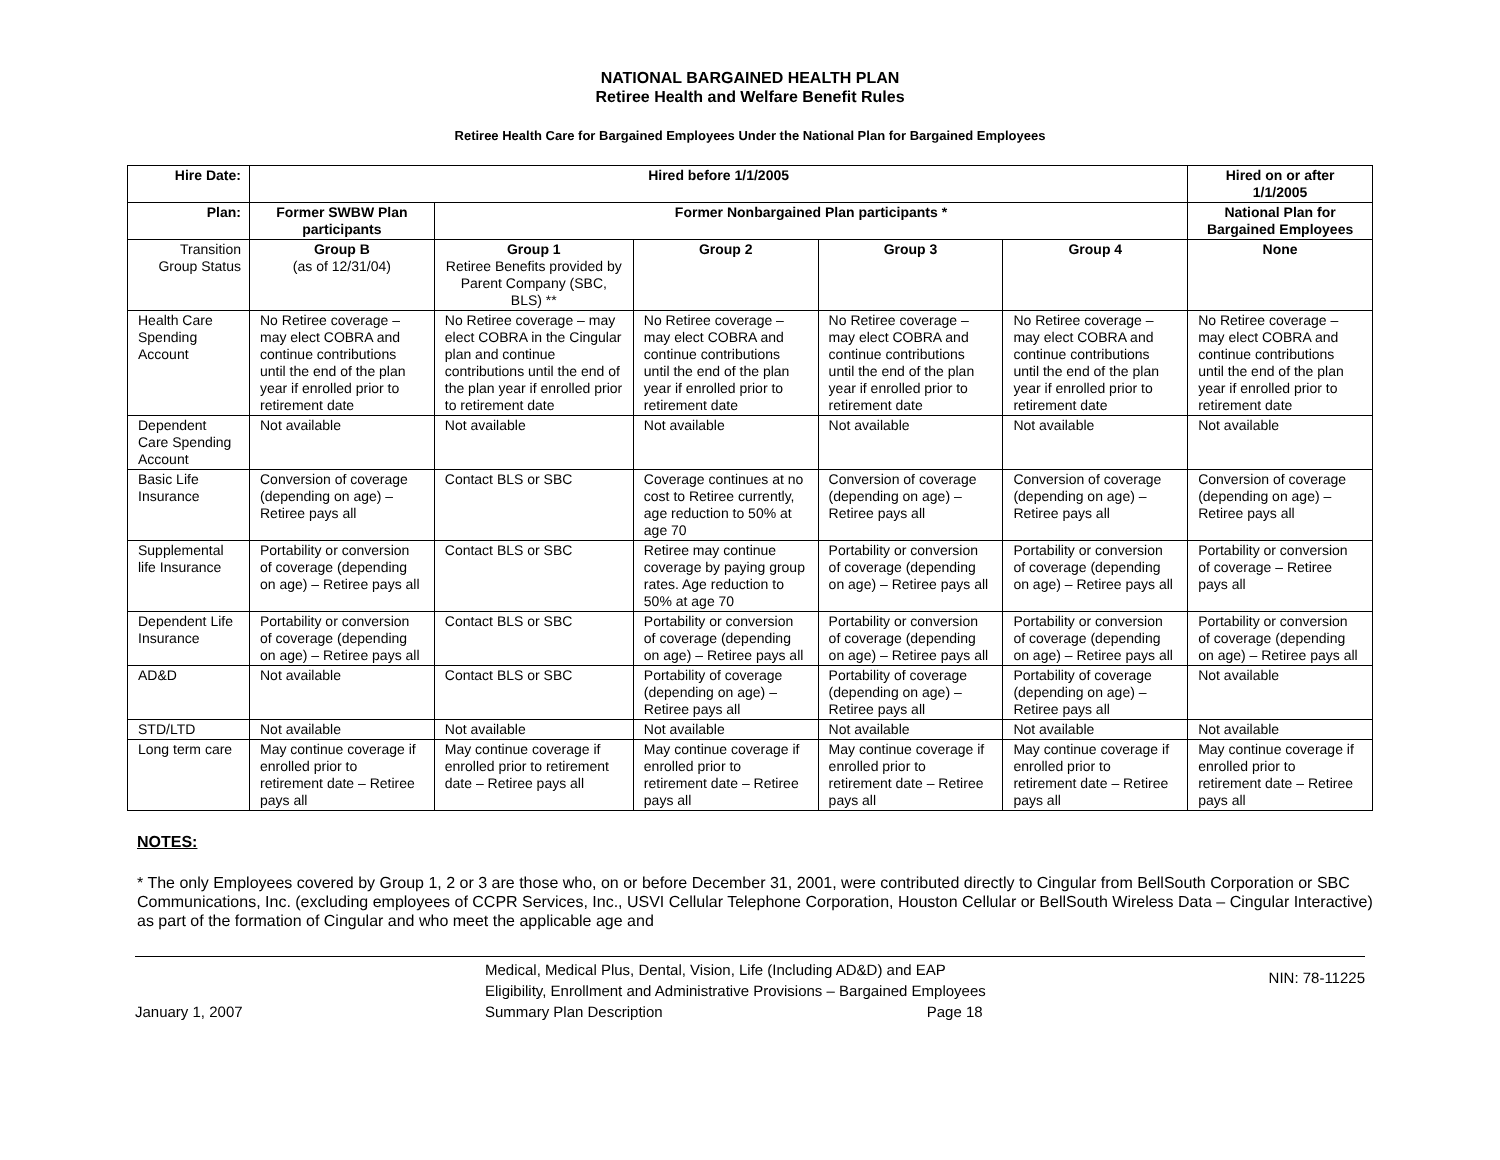NATIONAL BARGAINED HEALTH PLAN
Retiree Health and Welfare Benefit Rules
Retiree Health Care for Bargained Employees Under the National Plan for Bargained Employees
| Hire Date: | Hired before 1/1/2005 | | | | | Hired on or after 1/1/2005 |
| --- | --- | --- | --- | --- | --- | --- |
| Plan: | Former SWBW Plan participants | Former Nonbargained Plan participants * | | | | National Plan for Bargained Employees |
| Transition Group Status | Group B (as of 12/31/04) | Group 1 Retiree Benefits provided by Parent Company (SBC, BLS) ** | Group 2 | Group 3 | Group 4 | None |
| Health Care Spending Account | No Retiree coverage – may elect COBRA and continue contributions until the end of the plan year if enrolled prior to retirement date | No Retiree coverage – may elect COBRA in the Cingular plan and continue contributions until the end of the plan year if enrolled prior to retirement date | No Retiree coverage – may elect COBRA and continue contributions until the end of the plan year if enrolled prior to retirement date | No Retiree coverage – may elect COBRA and continue contributions until the end of the plan year if enrolled prior to retirement date | No Retiree coverage – may elect COBRA and continue contributions until the end of the plan year if enrolled prior to retirement date | No Retiree coverage – may elect COBRA and continue contributions until the end of the plan year if enrolled prior to retirement date |
| Dependent Care Spending Account | Not available | Not available | Not available | Not available | Not available | Not available |
| Basic Life Insurance | Conversion of coverage (depending on age) – Retiree pays all | Contact BLS or SBC | Coverage continues at no cost to Retiree currently, age reduction to 50% at age 70 | Conversion of coverage (depending on age) – Retiree pays all | Conversion of coverage (depending on age) – Retiree pays all | Conversion of coverage (depending on age) – Retiree pays all |
| Supplemental life Insurance | Portability or conversion of coverage (depending on age) – Retiree pays all | Contact BLS or SBC | Retiree may continue coverage by paying group rates. Age reduction to 50% at age 70 | Portability or conversion of coverage (depending on age) – Retiree pays all | Portability or conversion of coverage (depending on age) – Retiree pays all | Portability or conversion of coverage – Retiree pays all |
| Dependent Life Insurance | Portability or conversion of coverage (depending on age) – Retiree pays all | Contact BLS or SBC | Portability or conversion of coverage (depending on age) – Retiree pays all | Portability or conversion of coverage (depending on age) – Retiree pays all | Portability or conversion of coverage (depending on age) – Retiree pays all | Portability or conversion of coverage (depending on age) – Retiree pays all |
| AD&D | Not available | Contact BLS or SBC | Portability of coverage (depending on age) – Retiree pays all | Portability of coverage (depending on age) – Retiree pays all | Portability of coverage (depending on age) – Retiree pays all | Not available |
| STD/LTD | Not available | Not available | Not available | Not available | Not available | Not available |
| Long term care | May continue coverage if enrolled prior to retirement date – Retiree pays all | May continue coverage if enrolled prior to retirement date – Retiree pays all | May continue coverage if enrolled prior to retirement date – Retiree pays all | May continue coverage if enrolled prior to retirement date – Retiree pays all | May continue coverage if enrolled prior to retirement date – Retiree pays all | May continue coverage if enrolled prior to retirement date – Retiree pays all |
NOTES:
* The only Employees covered by Group 1, 2 or 3 are those who, on or before December 31, 2001, were contributed directly to Cingular from BellSouth Corporation or SBC Communications, Inc. (excluding employees of CCPR Services, Inc., USVI Cellular Telephone Corporation, Houston Cellular or BellSouth Wireless Data – Cingular Interactive) as part of the formation of Cingular and who meet the applicable age and
January 1, 2007
Medical, Medical Plus, Dental, Vision, Life (Including AD&D) and EAP
Eligibility, Enrollment and Administrative Provisions – Bargained Employees
Summary Plan Description Page 18
NIN: 78-11225